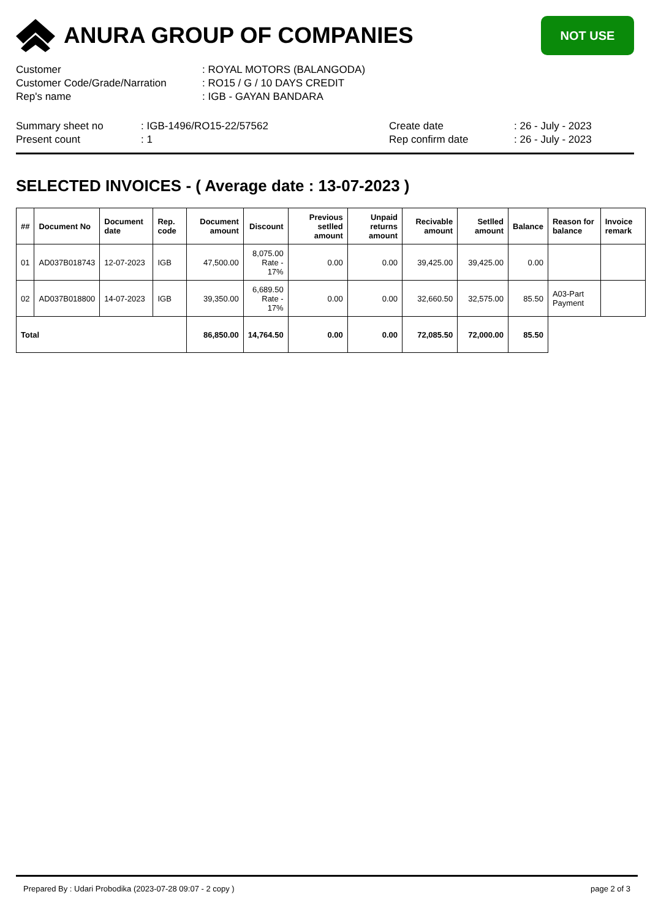ANURA GROUP OF COMPANIES
NOT USE
| Customer | : ROYAL MOTORS (BALANGODA) |
| Customer Code/Grade/Narration | : RO15 / G / 10 DAYS CREDIT |
| Rep's name | : IGB - GAYAN BANDARA |
| Summary sheet no | : IGB-1496/RO15-22/57562 | Create date | : 26 - July - 2023 |
| Present count | : 1 | Rep confirm date | : 26 - July - 2023 |
SELECTED INVOICES - ( Average date : 13-07-2023 )
| ## | Document No | Document date | Rep. code | Document amount | Discount | Previous setlled amount | Unpaid returns amount | Recivable amount | Setlled amount | Balance | Reason for balance | Invoice remark |
| --- | --- | --- | --- | --- | --- | --- | --- | --- | --- | --- | --- | --- |
| 01 | AD037B018743 | 12-07-2023 | IGB | 47,500.00 | 8,075.00 Rate - 17% | 0.00 | 0.00 | 39,425.00 | 39,425.00 | 0.00 | | |
| 02 | AD037B018800 | 14-07-2023 | IGB | 39,350.00 | 6,689.50 Rate - 17% | 0.00 | 0.00 | 32,660.50 | 32,575.00 | 85.50 | A03-Part Payment | |
| Total | | | | 86,850.00 | 14,764.50 | 0.00 | 0.00 | 72,085.50 | 72,000.00 | 85.50 | | |
Prepared By : Udari Probodika (2023-07-28 09:07 - 2 copy ) page 2 of 3